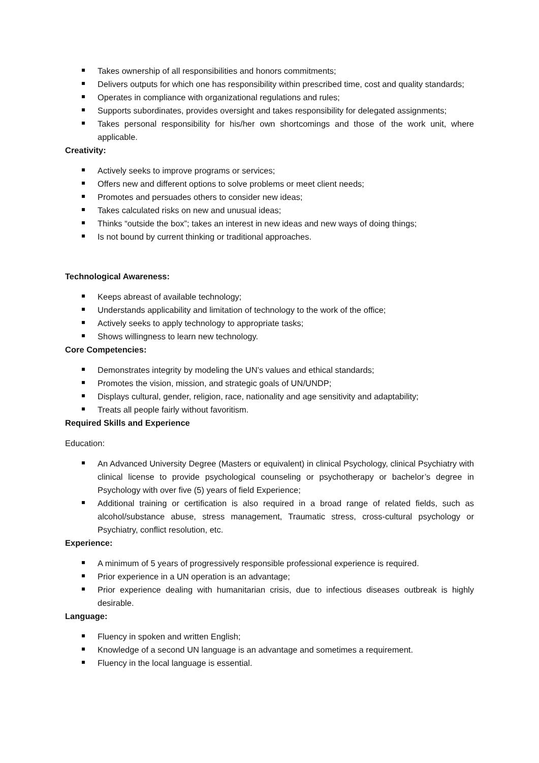Takes ownership of all responsibilities and honors commitments;
Delivers outputs for which one has responsibility within prescribed time, cost and quality standards;
Operates in compliance with organizational regulations and rules;
Supports subordinates, provides oversight and takes responsibility for delegated assignments;
Takes personal responsibility for his/her own shortcomings and those of the work unit, where applicable.
Creativity:
Actively seeks to improve programs or services;
Offers new and different options to solve problems or meet client needs;
Promotes and persuades others to consider new ideas;
Takes calculated risks on new and unusual ideas;
Thinks “outside the box”; takes an interest in new ideas and new ways of doing things;
Is not bound by current thinking or traditional approaches.
Technological Awareness:
Keeps abreast of available technology;
Understands applicability and limitation of technology to the work of the office;
Actively seeks to apply technology to appropriate tasks;
Shows willingness to learn new technology.
Core Competencies:
Demonstrates integrity by modeling the UN’s values and ethical standards;
Promotes the vision, mission, and strategic goals of UN/UNDP;
Displays cultural, gender, religion, race, nationality and age sensitivity and adaptability;
Treats all people fairly without favoritism.
Required Skills and Experience
Education:
An Advanced University Degree (Masters or equivalent) in clinical Psychology, clinical Psychiatry with clinical license to provide psychological counseling or psychotherapy or bachelor’s degree in Psychology with over five (5) years of field Experience;
Additional training or certification is also required in a broad range of related fields, such as alcohol/substance abuse, stress management, Traumatic stress, cross-cultural psychology or Psychiatry, conflict resolution, etc.
Experience:
A minimum of 5 years of progressively responsible professional experience is required.
Prior experience in a UN operation is an advantage;
Prior experience dealing with humanitarian crisis, due to infectious diseases outbreak is highly desirable.
Language:
Fluency in spoken and written English;
Knowledge of a second UN language is an advantage and sometimes a requirement.
Fluency in the local language is essential.